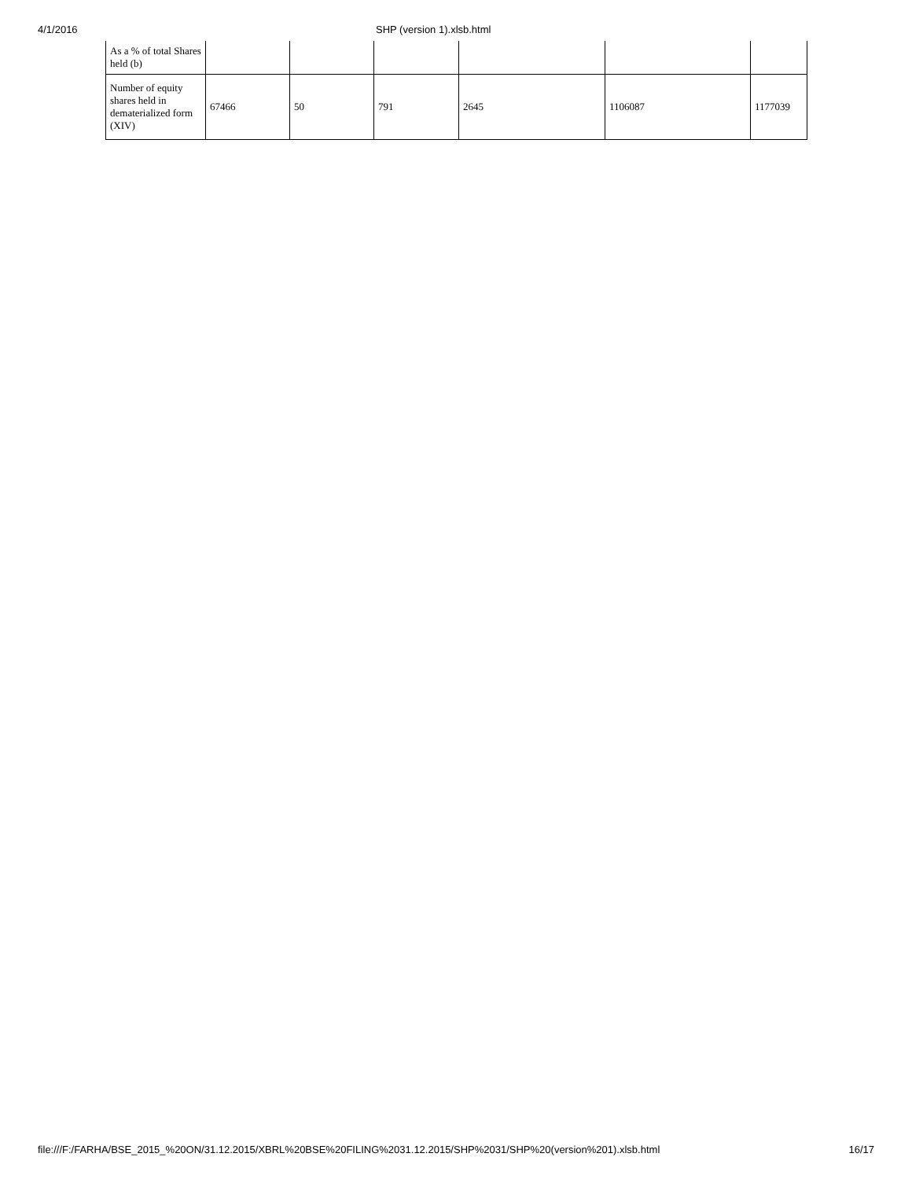4/1/2016 SHP (version 1).xlsb.html
| As a % of total Shares held (b) | | | | | | |
| Number of equity shares held in dematerialized form (XIV) | 67466 | 50 | 791 | 2645 | 1106087 | 1177039 |
file:///F:/FARHA/BSE_2015_%20ON/31.12.2015/XBRL%20BSE%20FILING%2031.12.2015/SHP%2031/SHP%20(version%201).xlsb.html 16/17